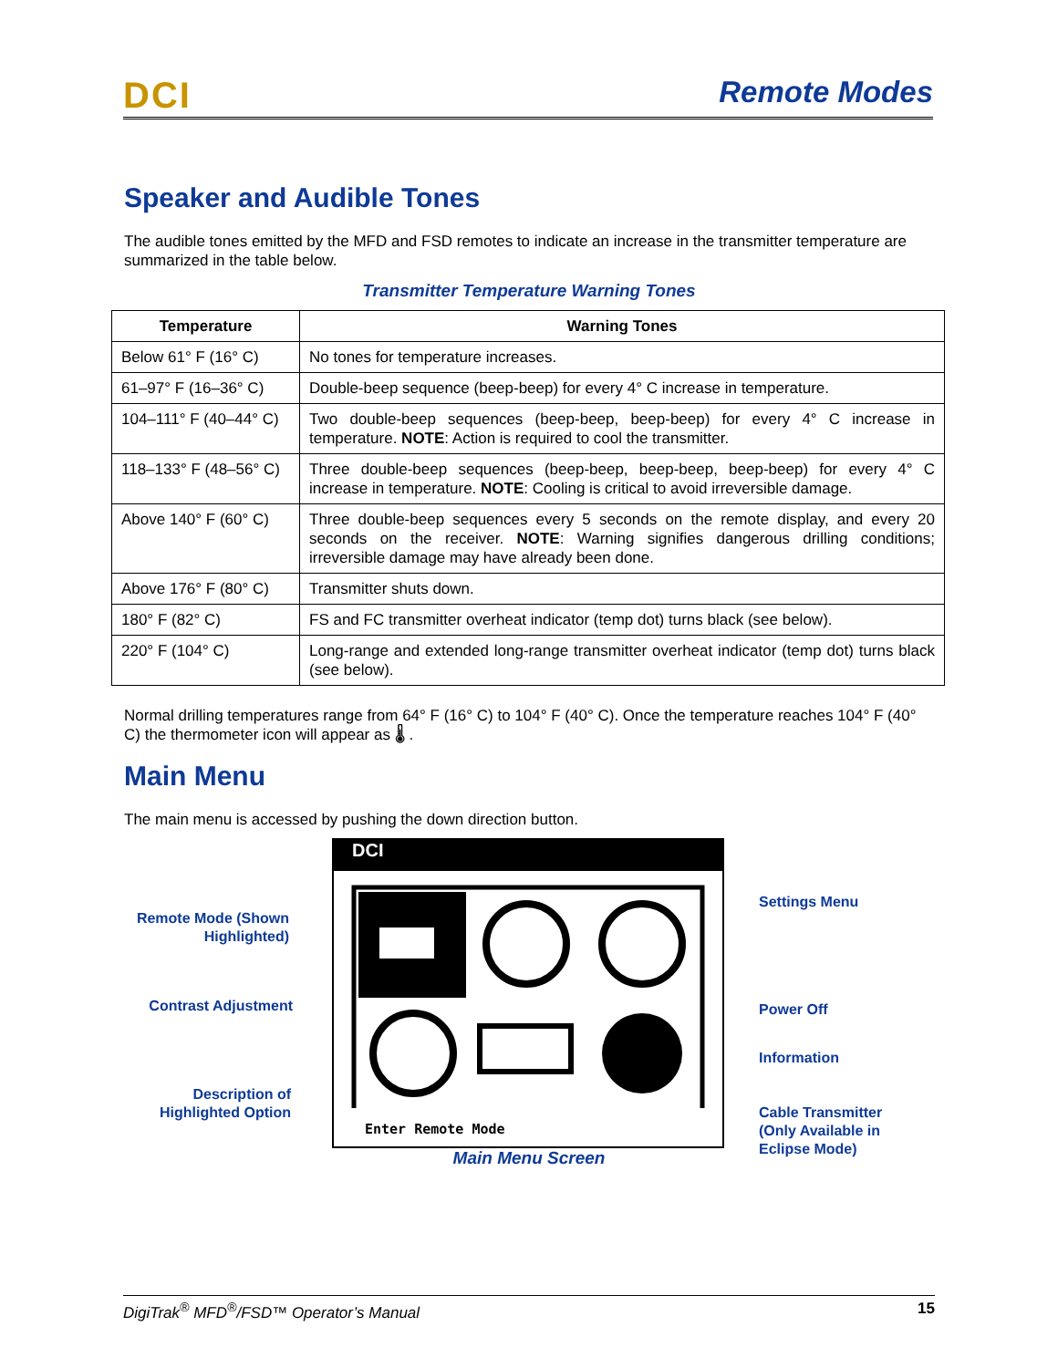DCI Remote Modes
Speaker and Audible Tones
The audible tones emitted by the MFD and FSD remotes to indicate an increase in the transmitter temperature are summarized in the table below.
Transmitter Temperature Warning Tones
| Temperature | Warning Tones |
| --- | --- |
| Below 61° F (16° C) | No tones for temperature increases. |
| 61–97° F (16–36° C) | Double-beep sequence (beep-beep) for every 4° C increase in temperature. |
| 104–111° F (40–44° C) | Two double-beep sequences (beep-beep, beep-beep) for every 4° C increase in temperature. NOTE : Action is required to cool the transmitter. |
| 118–133° F (48–56° C) | Three double-beep sequences (beep-beep, beep-beep, beep-beep) for every 4° C increase in temperature. NOTE : Cooling is critical to avoid irreversible damage. |
| Above 140° F (60° C) | Three double-beep sequences every 5 seconds on the remote display, and every 20 seconds on the receiver. NOTE : Warning signifies dangerous drilling conditions; irreversible damage may have already been done. |
| Above 176° F (80° C) | Transmitter shuts down. |
| 180° F (82° C) | FS and FC transmitter overheat indicator (temp dot) turns black (see below). |
| 220° F (104° C) | Long-range and extended long-range transmitter overheat indicator (temp dot) turns black (see below). |
Normal drilling temperatures range from 64° F (16° C) to 104° F (40° C). Once the temperature reaches 104° F (40° C) the thermometer icon will appear as 🌡 .
Main Menu
The main menu is accessed by pushing the down direction button.
Remote Mode (Shown Highlighted)
Contrast Adjustment
Description of Highlighted Option
DCI
Enter Remote Mode
Settings Menu
Power Off
Information
Cable Transmitter
(Only Available in
Eclipse Mode)
Main Menu Screen
DigiTrak<sup>®</sup> MFD<sup>®</sup>/FSD™ Operator’s Manual 15